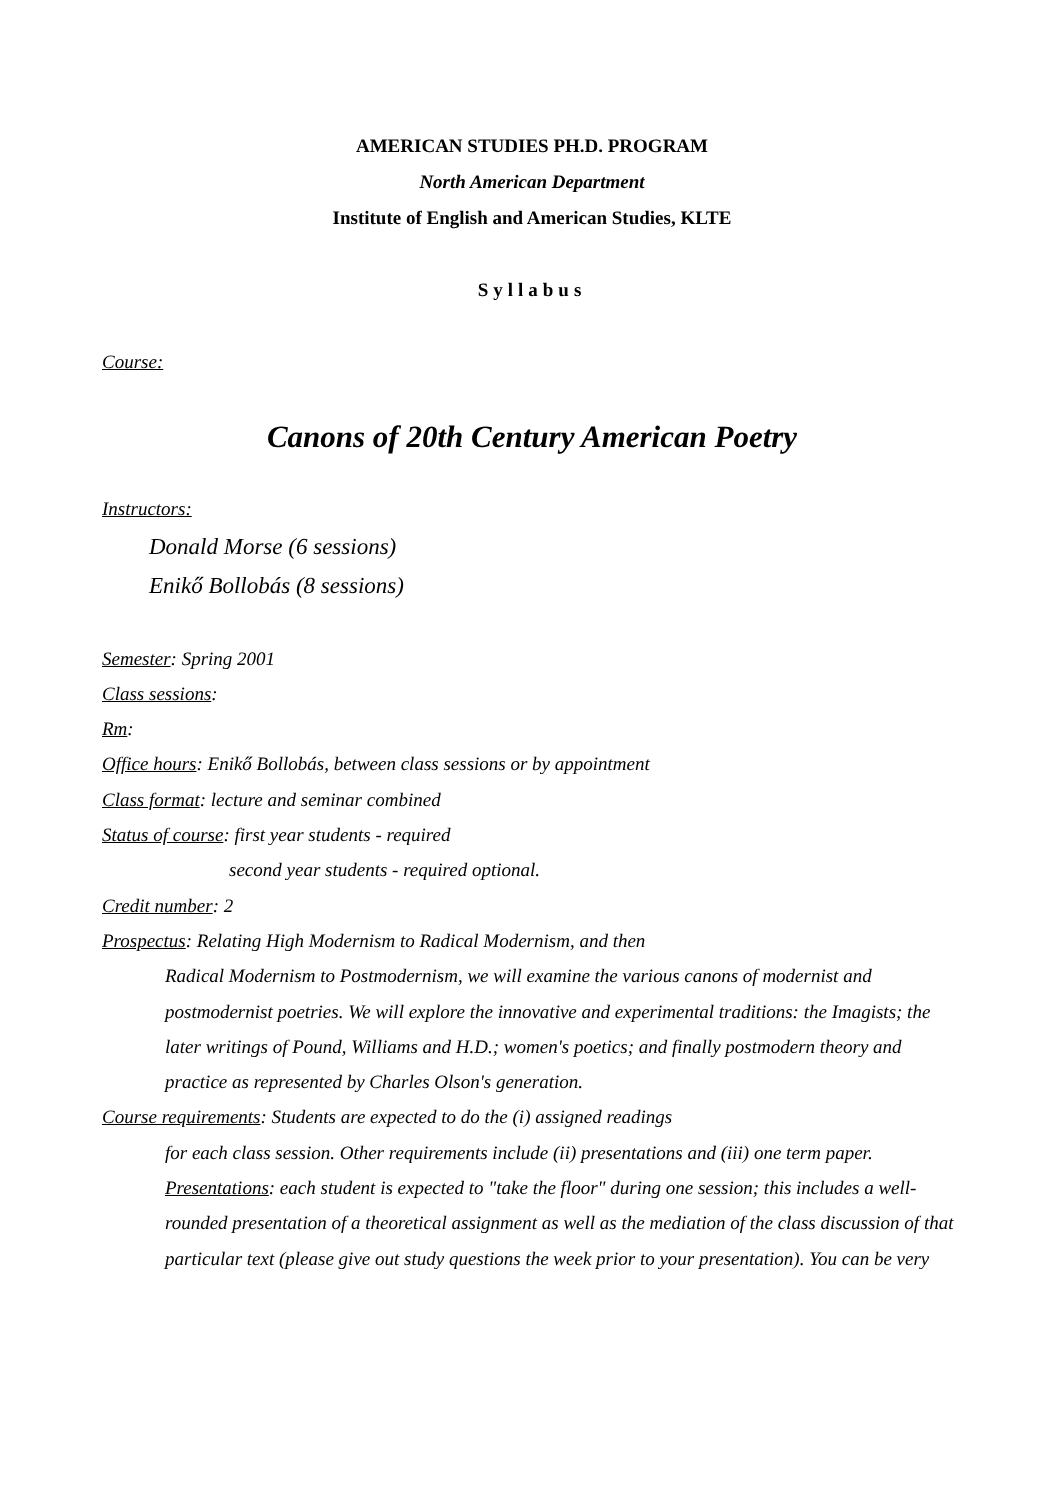AMERICAN STUDIES PH.D. PROGRAM
North American Department
Institute of English and American Studies, KLTE
Syllabus
Course:
Canons of 20th Century American Poetry
Instructors:
Donald Morse (6 sessions)
Enikő Bollobás (8 sessions)
Semester: Spring 2001
Class sessions:
Rm:
Office hours: Enikő Bollobás, between class sessions or by appointment
Class format: lecture and seminar combined
Status of course: first year students - required
second year students - required optional.
Credit number: 2
Prospectus: Relating High Modernism to Radical Modernism, and then
Radical Modernism to Postmodernism, we will examine the various canons of modernist and postmodernist poetries. We will explore the innovative and experimental traditions: the Imagists; the later writings of Pound, Williams and H.D.; women's poetics; and finally postmodern theory and practice as represented by Charles Olson's generation.
Course requirements: Students are expected to do the (i) assigned readings
for each class session. Other requirements include (ii) presentations and (iii) one term paper. Presentations: each student is expected to "take the floor" during one session; this includes a well-rounded presentation of a theoretical assignment as well as the mediation of the class discussion of that particular text (please give out study questions the week prior to your presentation). You can be very